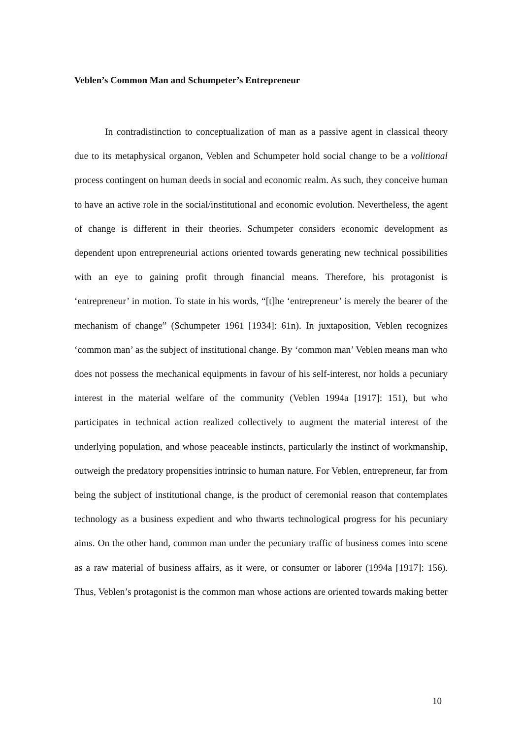Veblen’s Common Man and Schumpeter’s Entrepreneur
In contradistinction to conceptualization of man as a passive agent in classical theory due to its metaphysical organon, Veblen and Schumpeter hold social change to be a volitional process contingent on human deeds in social and economic realm. As such, they conceive human to have an active role in the social/institutional and economic evolution. Nevertheless, the agent of change is different in their theories. Schumpeter considers economic development as dependent upon entrepreneurial actions oriented towards generating new technical possibilities with an eye to gaining profit through financial means. Therefore, his protagonist is ‘entrepreneur’ in motion. To state in his words, “[t]he ‘entrepreneur’ is merely the bearer of the mechanism of change” (Schumpeter 1961 [1934]: 61n). In juxtaposition, Veblen recognizes ‘common man’ as the subject of institutional change. By ‘common man’ Veblen means man who does not possess the mechanical equipments in favour of his self-interest, nor holds a pecuniary interest in the material welfare of the community (Veblen 1994a [1917]: 151), but who participates in technical action realized collectively to augment the material interest of the underlying population, and whose peaceable instincts, particularly the instinct of workmanship, outweigh the predatory propensities intrinsic to human nature. For Veblen, entrepreneur, far from being the subject of institutional change, is the product of ceremonial reason that contemplates technology as a business expedient and who thwarts technological progress for his pecuniary aims. On the other hand, common man under the pecuniary traffic of business comes into scene as a raw material of business affairs, as it were, or consumer or laborer (1994a [1917]: 156). Thus, Veblen’s protagonist is the common man whose actions are oriented towards making better
10